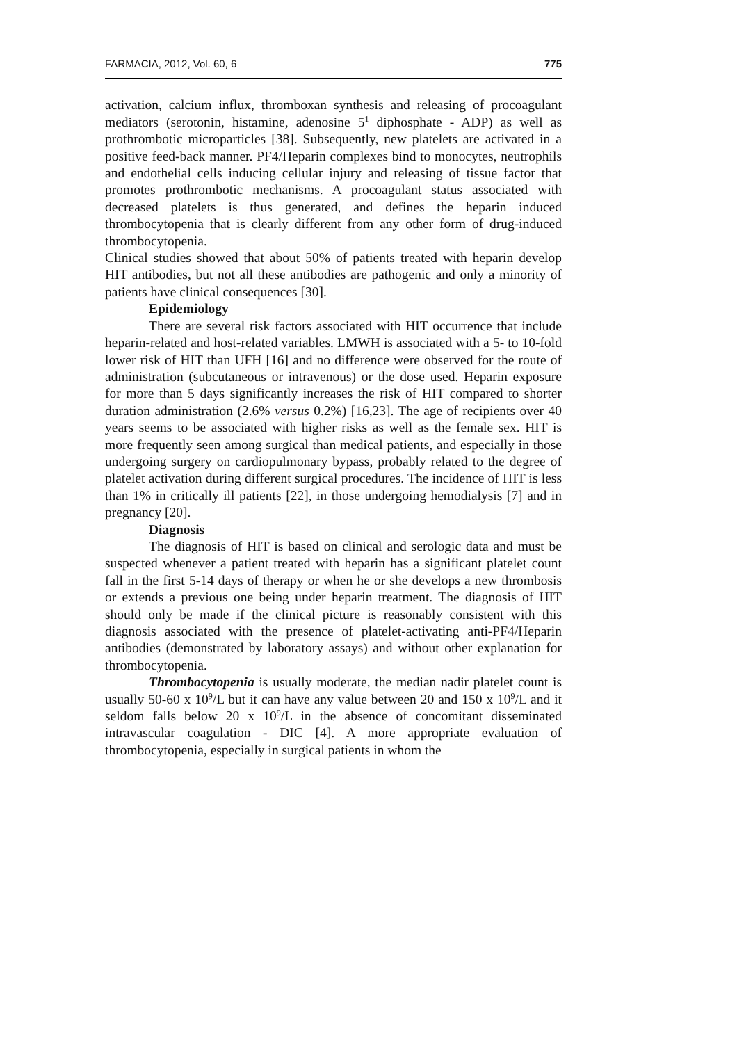FARMACIA, 2012, Vol. 60, 6 775
activation, calcium influx, thromboxan synthesis and releasing of procoagulant mediators (serotonin, histamine, adenosine 5<sup>1</sup> diphosphate - ADP) as well as prothrombotic microparticles [38]. Subsequently, new platelets are activated in a positive feed-back manner. PF4/Heparin complexes bind to monocytes, neutrophils and endothelial cells inducing cellular injury and releasing of tissue factor that promotes prothrombotic mechanisms. A procoagulant status associated with decreased platelets is thus generated, and defines the heparin induced thrombocytopenia that is clearly different from any other form of drug-induced thrombocytopenia.
Clinical studies showed that about 50% of patients treated with heparin develop HIT antibodies, but not all these antibodies are pathogenic and only a minority of patients have clinical consequences [30].
Epidemiology
There are several risk factors associated with HIT occurrence that include heparin-related and host-related variables. LMWH is associated with a 5- to 10-fold lower risk of HIT than UFH [16] and no difference were observed for the route of administration (subcutaneous or intravenous) or the dose used. Heparin exposure for more than 5 days significantly increases the risk of HIT compared to shorter duration administration (2.6% versus 0.2%) [16,23]. The age of recipients over 40 years seems to be associated with higher risks as well as the female sex. HIT is more frequently seen among surgical than medical patients, and especially in those undergoing surgery on cardiopulmonary bypass, probably related to the degree of platelet activation during different surgical procedures. The incidence of HIT is less than 1% in critically ill patients [22], in those undergoing hemodialysis [7] and in pregnancy [20].
Diagnosis
The diagnosis of HIT is based on clinical and serologic data and must be suspected whenever a patient treated with heparin has a significant platelet count fall in the first 5-14 days of therapy or when he or she develops a new thrombosis or extends a previous one being under heparin treatment. The diagnosis of HIT should only be made if the clinical picture is reasonably consistent with this diagnosis associated with the presence of platelet-activating anti-PF4/Heparin antibodies (demonstrated by laboratory assays) and without other explanation for thrombocytopenia.
Thrombocytopenia is usually moderate, the median nadir platelet count is usually 50-60 x 10<sup>9</sup>/L but it can have any value between 20 and 150 x 10<sup>9</sup>/L and it seldom falls below 20 x 10<sup>9</sup>/L in the absence of concomitant disseminated intravascular coagulation - DIC [4]. A more appropriate evaluation of thrombocytopenia, especially in surgical patients in whom the